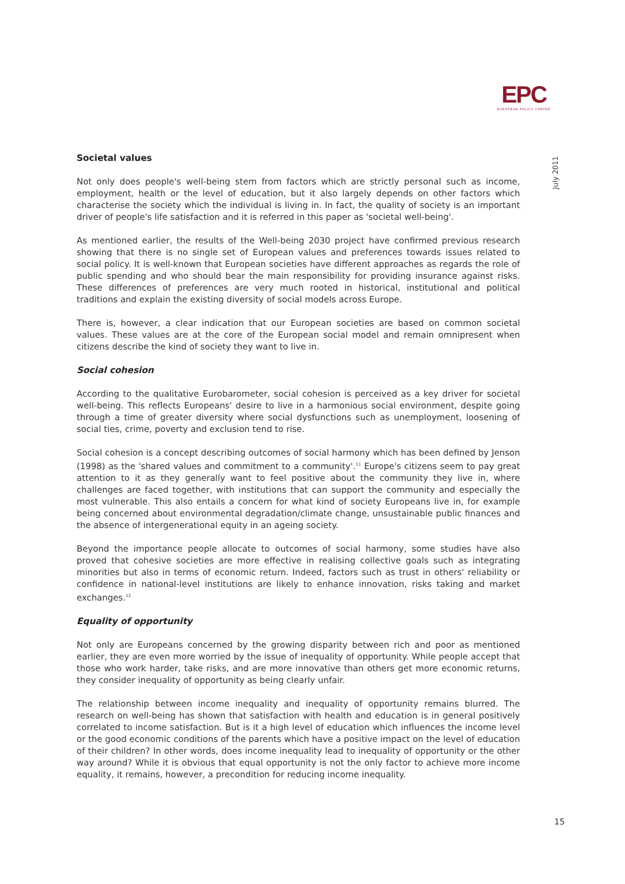EPC
EUROPEAN POLICY CENTRE
July 2011
Societal values
Not only does people's well-being stem from factors which are strictly personal such as income, employment, health or the level of education, but it also largely depends on other factors which characterise the society which the individual is living in. In fact, the quality of society is an important driver of people's life satisfaction and it is referred in this paper as 'societal well-being'.
As mentioned earlier, the results of the Well-being 2030 project have confirmed previous research showing that there is no single set of European values and preferences towards issues related to social policy. It is well-known that European societies have different approaches as regards the role of public spending and who should bear the main responsibility for providing insurance against risks. These differences of preferences are very much rooted in historical, institutional and political traditions and explain the existing diversity of social models across Europe.
There is, however, a clear indication that our European societies are based on common societal values. These values are at the core of the European social model and remain omnipresent when citizens describe the kind of society they want to live in.
Social cohesion
According to the qualitative Eurobarometer, social cohesion is perceived as a key driver for societal well-being. This reflects Europeans' desire to live in a harmonious social environment, despite going through a time of greater diversity where social dysfunctions such as unemployment, loosening of social ties, crime, poverty and exclusion tend to rise.
Social cohesion is a concept describing outcomes of social harmony which has been defined by Jenson (1998) as the 'shared values and commitment to a community'.<sup>11</sup> Europe's citizens seem to pay great attention to it as they generally want to feel positive about the community they live in, where challenges are faced together, with institutions that can support the community and especially the most vulnerable. This also entails a concern for what kind of society Europeans live in, for example being concerned about environmental degradation/climate change, unsustainable public finances and the absence of intergenerational equity in an ageing society.
Beyond the importance people allocate to outcomes of social harmony, some studies have also proved that cohesive societies are more effective in realising collective goals such as integrating minorities but also in terms of economic return. Indeed, factors such as trust in others' reliability or confidence in national-level institutions are likely to enhance innovation, risks taking and market exchanges.<sup>12</sup>
Equality of opportunity
Not only are Europeans concerned by the growing disparity between rich and poor as mentioned earlier, they are even more worried by the issue of inequality of opportunity. While people accept that those who work harder, take risks, and are more innovative than others get more economic returns, they consider inequality of opportunity as being clearly unfair.
The relationship between income inequality and inequality of opportunity remains blurred. The research on well-being has shown that satisfaction with health and education is in general positively correlated to income satisfaction. But is it a high level of education which influences the income level or the good economic conditions of the parents which have a positive impact on the level of education of their children? In other words, does income inequality lead to inequality of opportunity or the other way around? While it is obvious that equal opportunity is not the only factor to achieve more income equality, it remains, however, a precondition for reducing income inequality.
15